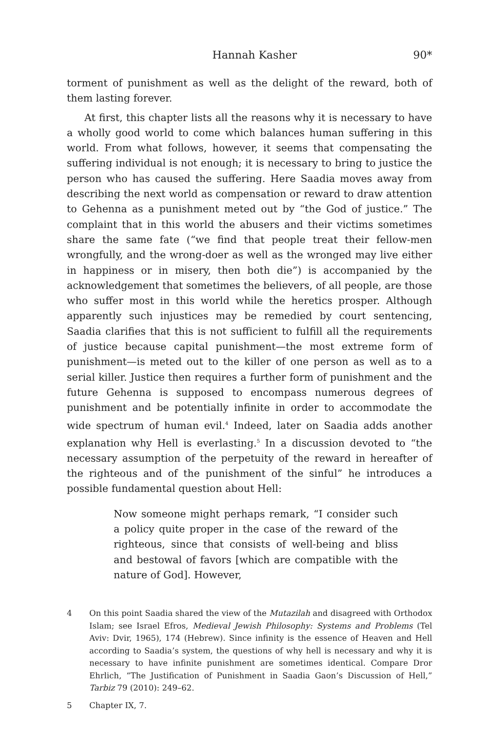Hannah Kasher 90*
torment of punishment as well as the delight of the reward, both of them lasting forever.
At first, this chapter lists all the reasons why it is necessary to have a wholly good world to come which balances human suffering in this world. From what follows, however, it seems that compensating the suffering individual is not enough; it is necessary to bring to justice the person who has caused the suffering. Here Saadia moves away from describing the next world as compensation or reward to draw attention to Gehenna as a punishment meted out by “the God of justice.” The complaint that in this world the abusers and their victims sometimes share the same fate (“we find that people treat their fellow-men wrongfully, and the wrong-doer as well as the wronged may live either in happiness or in misery, then both die”) is accompanied by the acknowledgement that sometimes the believers, of all people, are those who suffer most in this world while the heretics prosper. Although apparently such injustices may be remedied by court sentencing, Saadia clarifies that this is not sufficient to fulfill all the requirements of justice because capital punishment—the most extreme form of punishment—is meted out to the killer of one person as well as to a serial killer. Justice then requires a further form of punishment and the future Gehenna is supposed to encompass numerous degrees of punishment and be potentially infinite in order to accommodate the wide spectrum of human evil.<sup>4</sup> Indeed, later on Saadia adds another explanation why Hell is everlasting.<sup>5</sup> In a discussion devoted to “the necessary assumption of the perpetuity of the reward in hereafter of the righteous and of the punishment of the sinful” he introduces a possible fundamental question about Hell:
Now someone might perhaps remark, “I consider such a policy quite proper in the case of the reward of the righteous, since that consists of well-being and bliss and bestowal of favors [which are compatible with the nature of God]. However,
4 On this point Saadia shared the view of the Mutazilah and disagreed with Orthodox Islam; see Israel Efros, Medieval Jewish Philosophy: Systems and Problems (Tel Aviv: Dvir, 1965), 174 (Hebrew). Since infinity is the essence of Heaven and Hell according to Saadia’s system, the questions of why hell is necessary and why it is necessary to have infinite punishment are sometimes identical. Compare Dror Ehrlich, “The Justification of Punishment in Saadia Gaon’s Discussion of Hell,” Tarbiz 79 (2010): 249–62.
5 Chapter IX, 7.